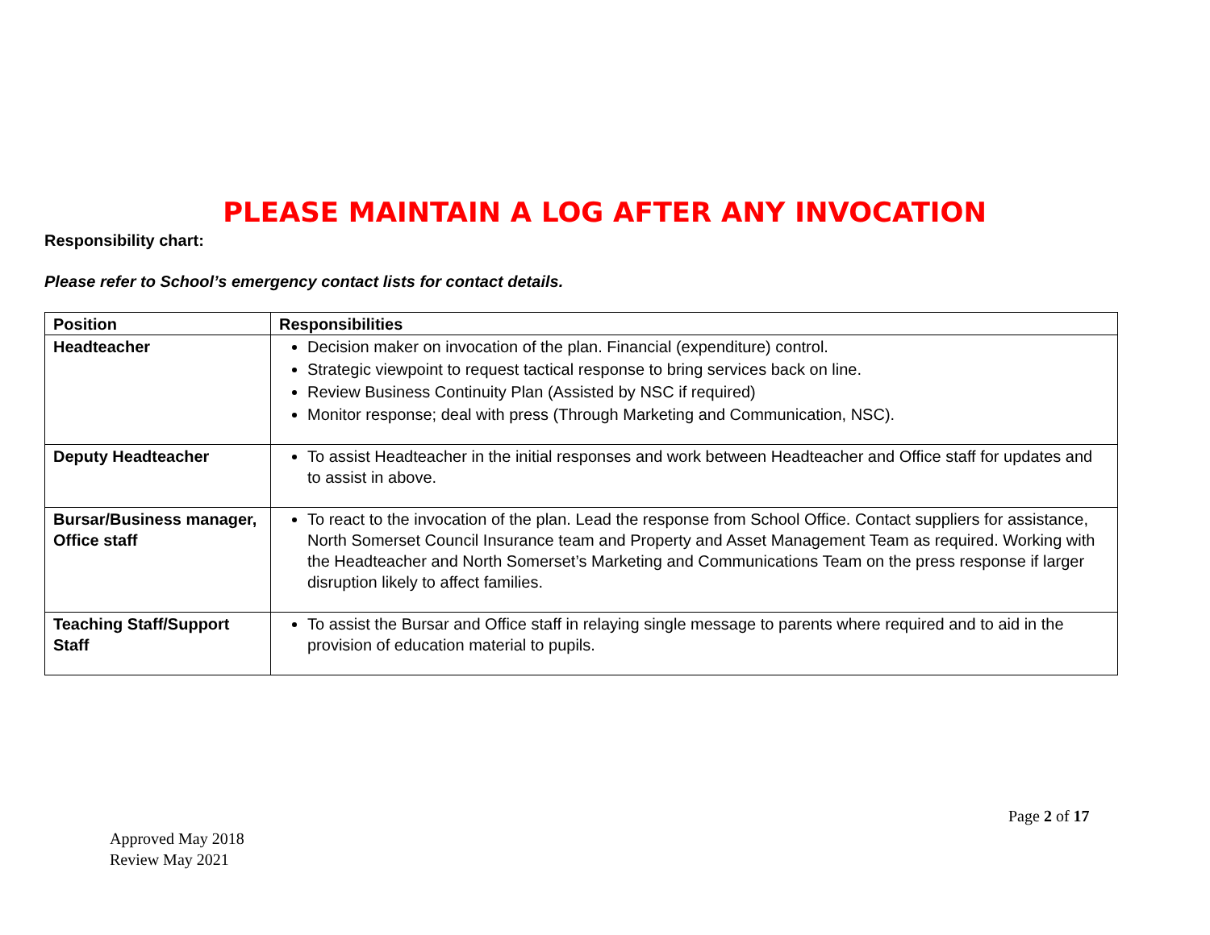PLEASE MAINTAIN A LOG AFTER ANY INVOCATION
Responsibility chart:
Please refer to School’s emergency contact lists for contact details.
| Position | Responsibilities |
| --- | --- |
| Headteacher | Decision maker on invocation of the plan. Financial (expenditure) control. Strategic viewpoint to request tactical response to bring services back on line. Review Business Continuity Plan (Assisted by NSC if required) Monitor response; deal with press (Through Marketing and Communication, NSC). |
| Deputy Headteacher | To assist Headteacher in the initial responses and work between Headteacher and Office staff for updates and to assist in above. |
| Bursar/Business manager, Office staff | To react to the invocation of the plan. Lead the response from School Office. Contact suppliers for assistance, North Somerset Council Insurance team and Property and Asset Management Team as required. Working with the Headteacher and North Somerset’s Marketing and Communications Team on the press response if larger disruption likely to affect families. |
| Teaching Staff/Support Staff | To assist the Bursar and Office staff in relaying single message to parents where required and to aid in the provision of education material to pupils. |
Page 2 of 17
Approved May 2018
Review May 2021